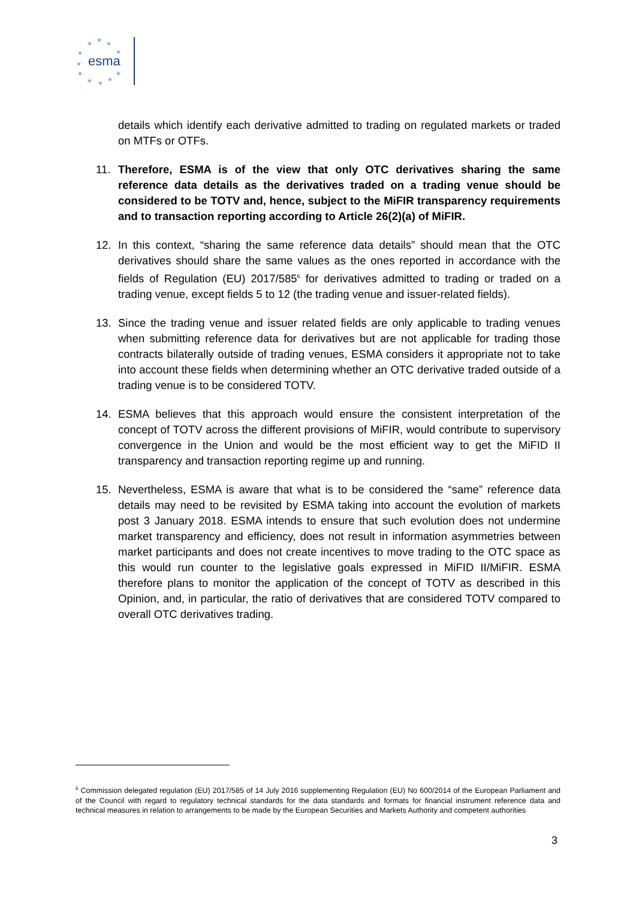esma
★
★
★
★
★
★
★
★
★
★
★
details which identify each derivative admitted to trading on regulated markets or traded on MTFs or OTFs.
11. Therefore, ESMA is of the view that only OTC derivatives sharing the same reference data details as the derivatives traded on a trading venue should be considered to be TOTV and, hence, subject to the MiFIR transparency requirements and to transaction reporting according to Article 26(2)(a) of MiFIR.
12. In this context, “sharing the same reference data details” should mean that the OTC derivatives should share the same values as the ones reported in accordance with the fields of Regulation (EU) 2017/585<sup>6</sup> for derivatives admitted to trading or traded on a trading venue, except fields 5 to 12 (the trading venue and issuer-related fields).
13. Since the trading venue and issuer related fields are only applicable to trading venues when submitting reference data for derivatives but are not applicable for trading those contracts bilaterally outside of trading venues, ESMA considers it appropriate not to take into account these fields when determining whether an OTC derivative traded outside of a trading venue is to be considered TOTV.
14. ESMA believes that this approach would ensure the consistent interpretation of the concept of TOTV across the different provisions of MiFIR, would contribute to supervisory convergence in the Union and would be the most efficient way to get the MiFID II transparency and transaction reporting regime up and running.
15. Nevertheless, ESMA is aware that what is to be considered the “same” reference data details may need to be revisited by ESMA taking into account the evolution of markets post 3 January 2018. ESMA intends to ensure that such evolution does not undermine market transparency and efficiency, does not result in information asymmetries between market participants and does not create incentives to move trading to the OTC space as this would run counter to the legislative goals expressed in MiFID II/MiFIR. ESMA therefore plans to monitor the application of the concept of TOTV as described in this Opinion, and, in particular, the ratio of derivatives that are considered TOTV compared to overall OTC derivatives trading.
<sup>6</sup> Commission delegated regulation (EU) 2017/585 of 14 July 2016 supplementing Regulation (EU) No 600/2014 of the European Parliament and of the Council with regard to regulatory technical standards for the data standards and formats for financial instrument reference data and technical measures in relation to arrangements to be made by the European Securities and Markets Authority and competent authorities
3